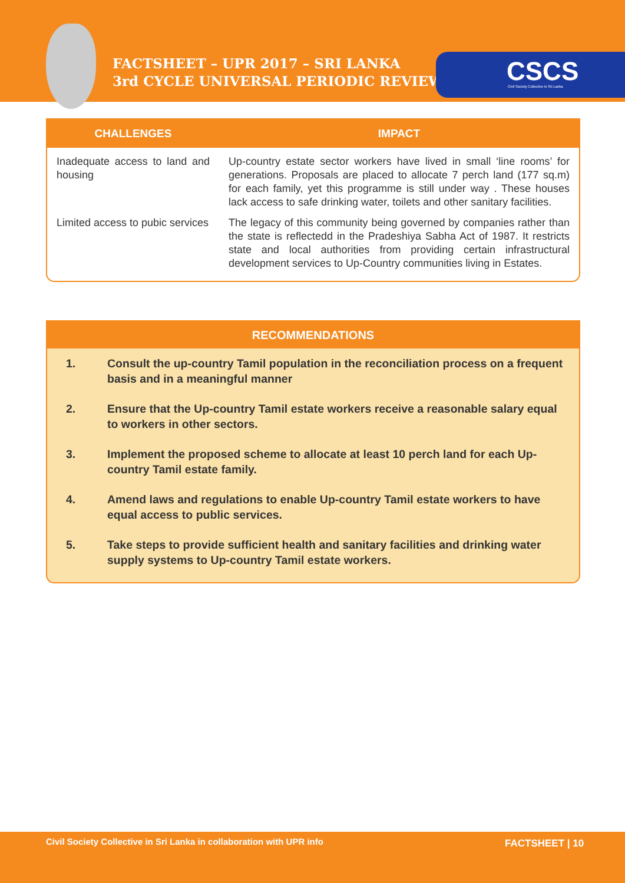FACTSHEET – UPR 2017 – SRI LANKA
3rd CYCLE UNIVERSAL PERIODIC REVIEW
CSCS Civil Society Collective in Sri Lanka
| CHALLENGES | IMPACT |
| --- | --- |
| Inadequate access to land and housing | Up-country estate sector workers have lived in small ‘line rooms’ for generations. Proposals are placed to allocate 7 perch land (177 sq.m) for each family, yet this programme is still under way . These houses lack access to safe drinking water, toilets and other sanitary facilities. |
| Limited access to pubic services | The legacy of this community being governed by companies rather than the state is reflectedd in the Pradeshiya Sabha Act of 1987. It restricts state and local authorities from providing certain infrastructural development services to Up-Country communities living in Estates. |
RECOMMENDATIONS
1. Consult the up-country Tamil population in the reconciliation process on a frequent basis and in a meaningful manner
2. Ensure that the Up-country Tamil estate workers receive a reasonable salary equal to workers in other sectors.
3. Implement the proposed scheme to allocate at least 10 perch land for each Up-country Tamil estate family.
4. Amend laws and regulations to enable Up-country Tamil estate workers to have equal access to public services.
5. Take steps to provide sufficient health and sanitary facilities and drinking water supply systems to Up-country Tamil estate workers.
Civil Society Collective in Sri Lanka in collaboration with UPR info
FACTSHEET | 10